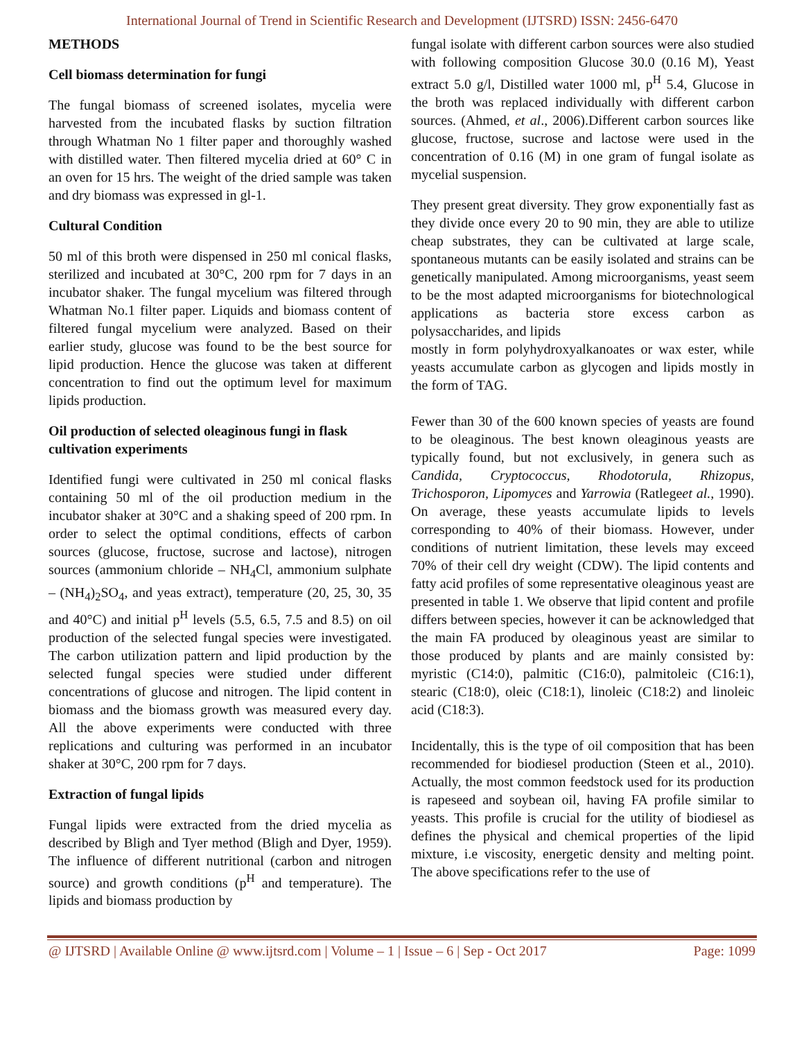International Journal of Trend in Scientific Research and Development (IJTSRD) ISSN: 2456-6470
METHODS
Cell biomass determination for fungi
The fungal biomass of screened isolates, mycelia were harvested from the incubated flasks by suction filtration through Whatman No 1 filter paper and thoroughly washed with distilled water. Then filtered mycelia dried at 60° C in an oven for 15 hrs. The weight of the dried sample was taken and dry biomass was expressed in gl-1.
Cultural Condition
50 ml of this broth were dispensed in 250 ml conical flasks, sterilized and incubated at 30°C, 200 rpm for 7 days in an incubator shaker. The fungal mycelium was filtered through Whatman No.1 filter paper. Liquids and biomass content of filtered fungal mycelium were analyzed. Based on their earlier study, glucose was found to be the best source for lipid production. Hence the glucose was taken at different concentration to find out the optimum level for maximum lipids production.
Oil production of selected oleaginous fungi in flask cultivation experiments
Identified fungi were cultivated in 250 ml conical flasks containing 50 ml of the oil production medium in the incubator shaker at 30°C and a shaking speed of 200 rpm. In order to select the optimal conditions, effects of carbon sources (glucose, fructose, sucrose and lactose), nitrogen sources (ammonium chloride – NH<sub>4</sub>Cl, ammonium sulphate – (NH<sub>4</sub>)<sub>2</sub>SO<sub>4</sub>, and yeas extract), temperature (20, 25, 30, 35 and 40°C) and initial p<sup>H</sup> levels (5.5, 6.5, 7.5 and 8.5) on oil production of the selected fungal species were investigated. The carbon utilization pattern and lipid production by the selected fungal species were studied under different concentrations of glucose and nitrogen. The lipid content in biomass and the biomass growth was measured every day. All the above experiments were conducted with three replications and culturing was performed in an incubator shaker at 30°C, 200 rpm for 7 days.
Extraction of fungal lipids
Fungal lipids were extracted from the dried mycelia as described by Bligh and Tyer method (Bligh and Dyer, 1959). The influence of different nutritional (carbon and nitrogen source) and growth conditions (p<sup>H</sup> and temperature). The lipids and biomass production by
fungal isolate with different carbon sources were also studied with following composition Glucose 30.0 (0.16 M), Yeast extract 5.0 g/l, Distilled water 1000 ml, p<sup>H</sup> 5.4, Glucose in the broth was replaced individually with different carbon sources. (Ahmed, et al., 2006).Different carbon sources like glucose, fructose, sucrose and lactose were used in the concentration of 0.16 (M) in one gram of fungal isolate as mycelial suspension.
They present great diversity. They grow exponentially fast as they divide once every 20 to 90 min, they are able to utilize cheap substrates, they can be cultivated at large scale, spontaneous mutants can be easily isolated and strains can be genetically manipulated. Among microorganisms, yeast seem to be the most adapted microorganisms for biotechnological applications as bacteria store excess carbon as polysaccharides, and lipids
mostly in form polyhydroxyalkanoates or wax ester, while yeasts accumulate carbon as glycogen and lipids mostly in the form of TAG.
Fewer than 30 of the 600 known species of yeasts are found to be oleaginous. The best known oleaginous yeasts are typically found, but not exclusively, in genera such as Candida, Cryptococcus, Rhodotorula, Rhizopus, Trichosporon, Lipomyces and Yarrowia (Ratlegeet al., 1990). On average, these yeasts accumulate lipids to levels corresponding to 40% of their biomass. However, under conditions of nutrient limitation, these levels may exceed 70% of their cell dry weight (CDW). The lipid contents and fatty acid profiles of some representative oleaginous yeast are presented in table 1. We observe that lipid content and profile differs between species, however it can be acknowledged that the main FA produced by oleaginous yeast are similar to those produced by plants and are mainly consisted by: myristic (C14:0), palmitic (C16:0), palmitoleic (C16:1), stearic (C18:0), oleic (C18:1), linoleic (C18:2) and linoleic acid (C18:3).
Incidentally, this is the type of oil composition that has been recommended for biodiesel production (Steen et al., 2010). Actually, the most common feedstock used for its production is rapeseed and soybean oil, having FA profile similar to yeasts. This profile is crucial for the utility of biodiesel as defines the physical and chemical properties of the lipid mixture, i.e viscosity, energetic density and melting point. The above specifications refer to the use of
@ IJTSRD | Available Online @ www.ijtsrd.com | Volume – 1 | Issue – 6 | Sep - Oct 2017 Page: 1099